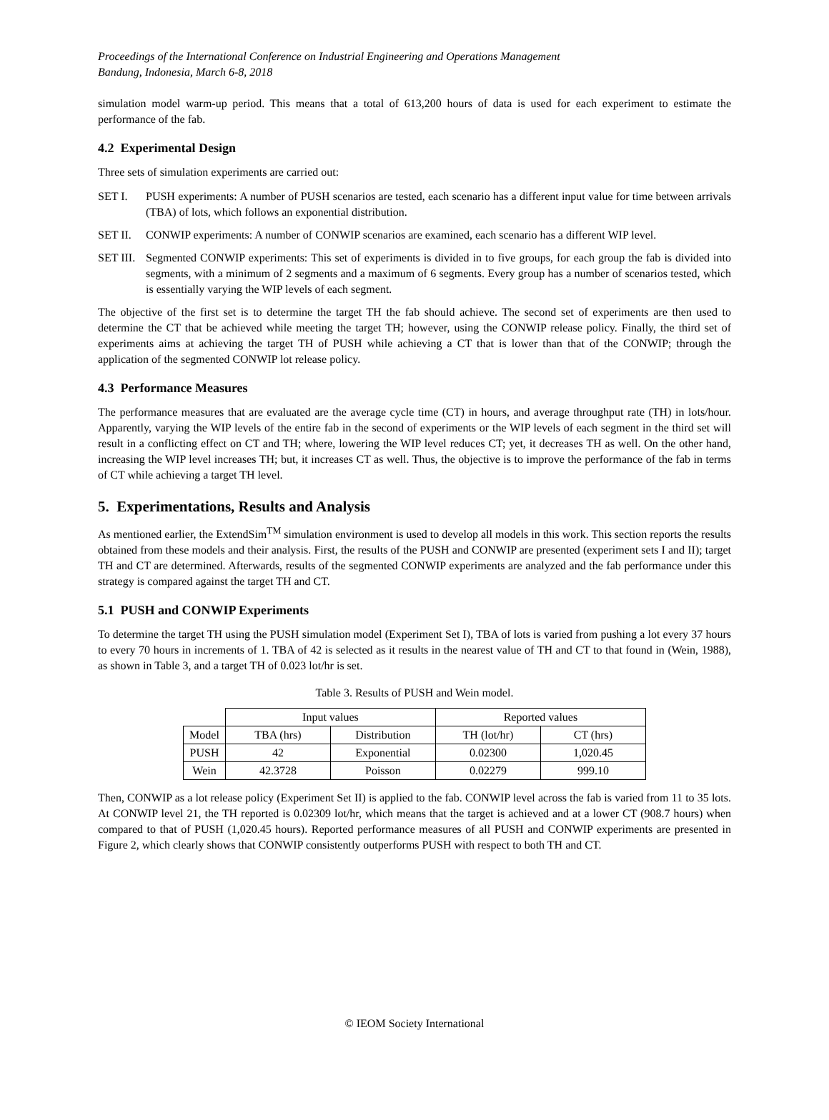Proceedings of the International Conference on Industrial Engineering and Operations Management
Bandung, Indonesia, March 6-8, 2018
simulation model warm-up period. This means that a total of 613,200 hours of data is used for each experiment to estimate the performance of the fab.
4.2 Experimental Design
Three sets of simulation experiments are carried out:
SET I. PUSH experiments: A number of PUSH scenarios are tested, each scenario has a different input value for time between arrivals (TBA) of lots, which follows an exponential distribution.
SET II. CONWIP experiments: A number of CONWIP scenarios are examined, each scenario has a different WIP level.
SET III. Segmented CONWIP experiments: This set of experiments is divided in to five groups, for each group the fab is divided into segments, with a minimum of 2 segments and a maximum of 6 segments. Every group has a number of scenarios tested, which is essentially varying the WIP levels of each segment.
The objective of the first set is to determine the target TH the fab should achieve. The second set of experiments are then used to determine the CT that be achieved while meeting the target TH; however, using the CONWIP release policy. Finally, the third set of experiments aims at achieving the target TH of PUSH while achieving a CT that is lower than that of the CONWIP; through the application of the segmented CONWIP lot release policy.
4.3 Performance Measures
The performance measures that are evaluated are the average cycle time (CT) in hours, and average throughput rate (TH) in lots/hour. Apparently, varying the WIP levels of the entire fab in the second of experiments or the WIP levels of each segment in the third set will result in a conflicting effect on CT and TH; where, lowering the WIP level reduces CT; yet, it decreases TH as well. On the other hand, increasing the WIP level increases TH; but, it increases CT as well. Thus, the objective is to improve the performance of the fab in terms of CT while achieving a target TH level.
5. Experimentations, Results and Analysis
As mentioned earlier, the ExtendSim<sup>TM</sup> simulation environment is used to develop all models in this work. This section reports the results obtained from these models and their analysis. First, the results of the PUSH and CONWIP are presented (experiment sets I and II); target TH and CT are determined. Afterwards, results of the segmented CONWIP experiments are analyzed and the fab performance under this strategy is compared against the target TH and CT.
5.1 PUSH and CONWIP Experiments
To determine the target TH using the PUSH simulation model (Experiment Set I), TBA of lots is varied from pushing a lot every 37 hours to every 70 hours in increments of 1. TBA of 42 is selected as it results in the nearest value of TH and CT to that found in (Wein, 1988), as shown in Table 3, and a target TH of 0.023 lot/hr is set.
Table 3. Results of PUSH and Wein model.
| | Input values | | Reported values | |
| --- | --- | --- | --- | --- |
| Model | TBA (hrs) | Distribution | TH (lot/hr) | CT (hrs) |
| PUSH | 42 | Exponential | 0.02300 | 1,020.45 |
| Wein | 42.3728 | Poisson | 0.02279 | 999.10 |
Then, CONWIP as a lot release policy (Experiment Set II) is applied to the fab. CONWIP level across the fab is varied from 11 to 35 lots. At CONWIP level 21, the TH reported is 0.02309 lot/hr, which means that the target is achieved and at a lower CT (908.7 hours) when compared to that of PUSH (1,020.45 hours). Reported performance measures of all PUSH and CONWIP experiments are presented in Figure 2, which clearly shows that CONWIP consistently outperforms PUSH with respect to both TH and CT.
© IEOM Society International